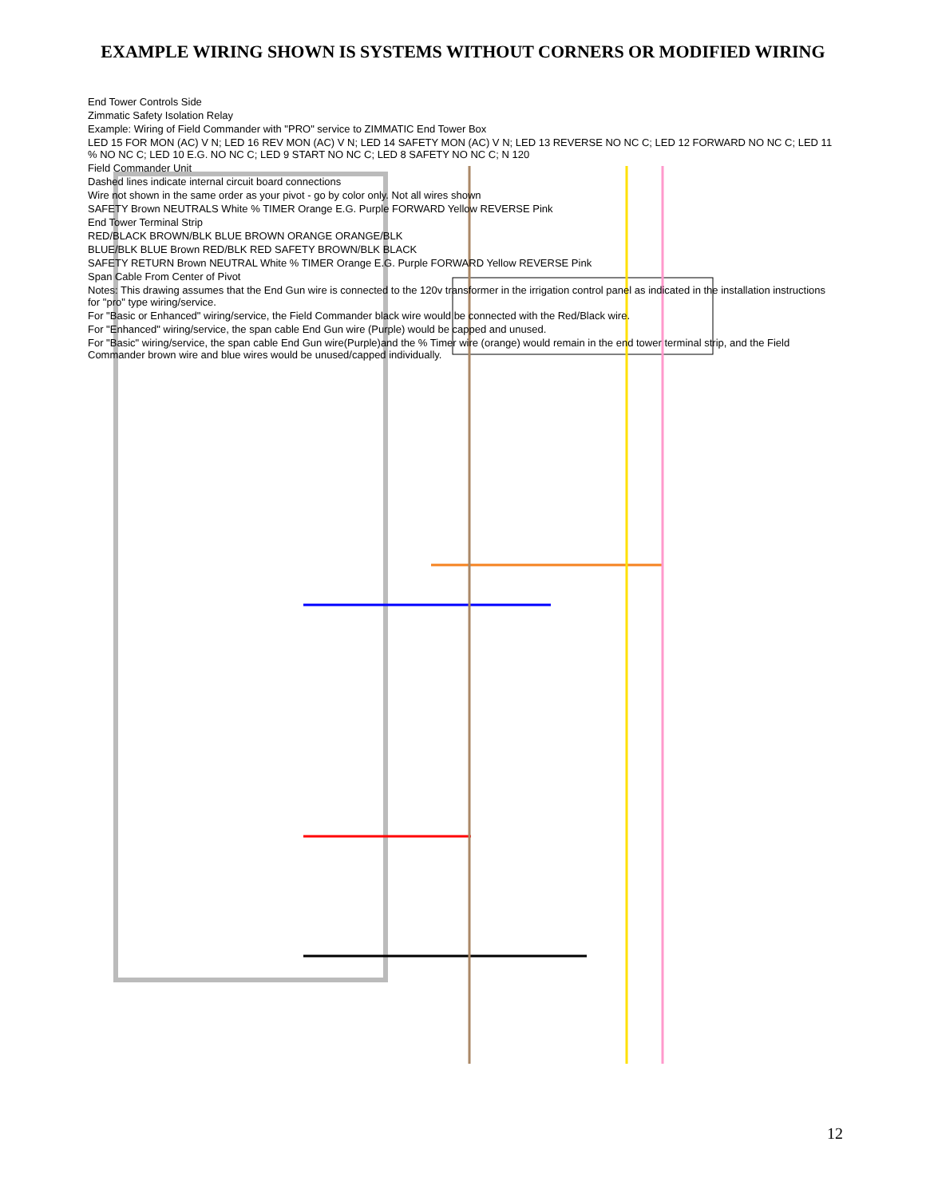EXAMPLE WIRING SHOWN IS SYSTEMS WITHOUT CORNERS OR MODIFIED WIRING
End Tower Controls Side
Zimmatic Safety Isolation Relay
Example: Wiring of Field Commander with "PRO" service to ZIMMATIC End Tower Box
LED 15 FOR MON (AC) V N; LED 16 REV MON (AC) V N; LED 14 SAFETY MON (AC) V N; LED 13 REVERSE NO NC C; LED 12 FORWARD NO NC C; LED 11 % NO NC C; LED 10 E.G. NO NC C; LED 9 START NO NC C; LED 8 SAFETY NO NC C; N 120
Field Commander Unit
Dashed lines indicate internal circuit board connections
Wire not shown in the same order as your pivot - go by color only. Not all wires shown
SAFETY Brown NEUTRALS White % TIMER Orange E.G. Purple FORWARD Yellow REVERSE Pink
End Tower Terminal Strip
RED/BLACK BROWN/BLK BLUE BROWN ORANGE ORANGE/BLK
BLUE/BLK BLUE Brown RED/BLK RED SAFETY BROWN/BLK BLACK
SAFETY RETURN Brown NEUTRAL White % TIMER Orange E.G. Purple FORWARD Yellow REVERSE Pink
Span Cable From Center of Pivot
Notes: This drawing assumes that the End Gun wire is connected to the 120v transformer in the irrigation control panel as indicated in the installation instructions for "pro" type wiring/service.
For "Basic or Enhanced" wiring/service, the Field Commander black wire would be connected with the Red/Black wire.
For "Enhanced" wiring/service, the span cable End Gun wire (Purple) would be capped and unused.
For "Basic" wiring/service, the span cable End Gun wire(Purple)and the % Timer wire (orange) would remain in the end tower terminal strip, and the Field Commander brown wire and blue wires would be unused/capped individually.
12